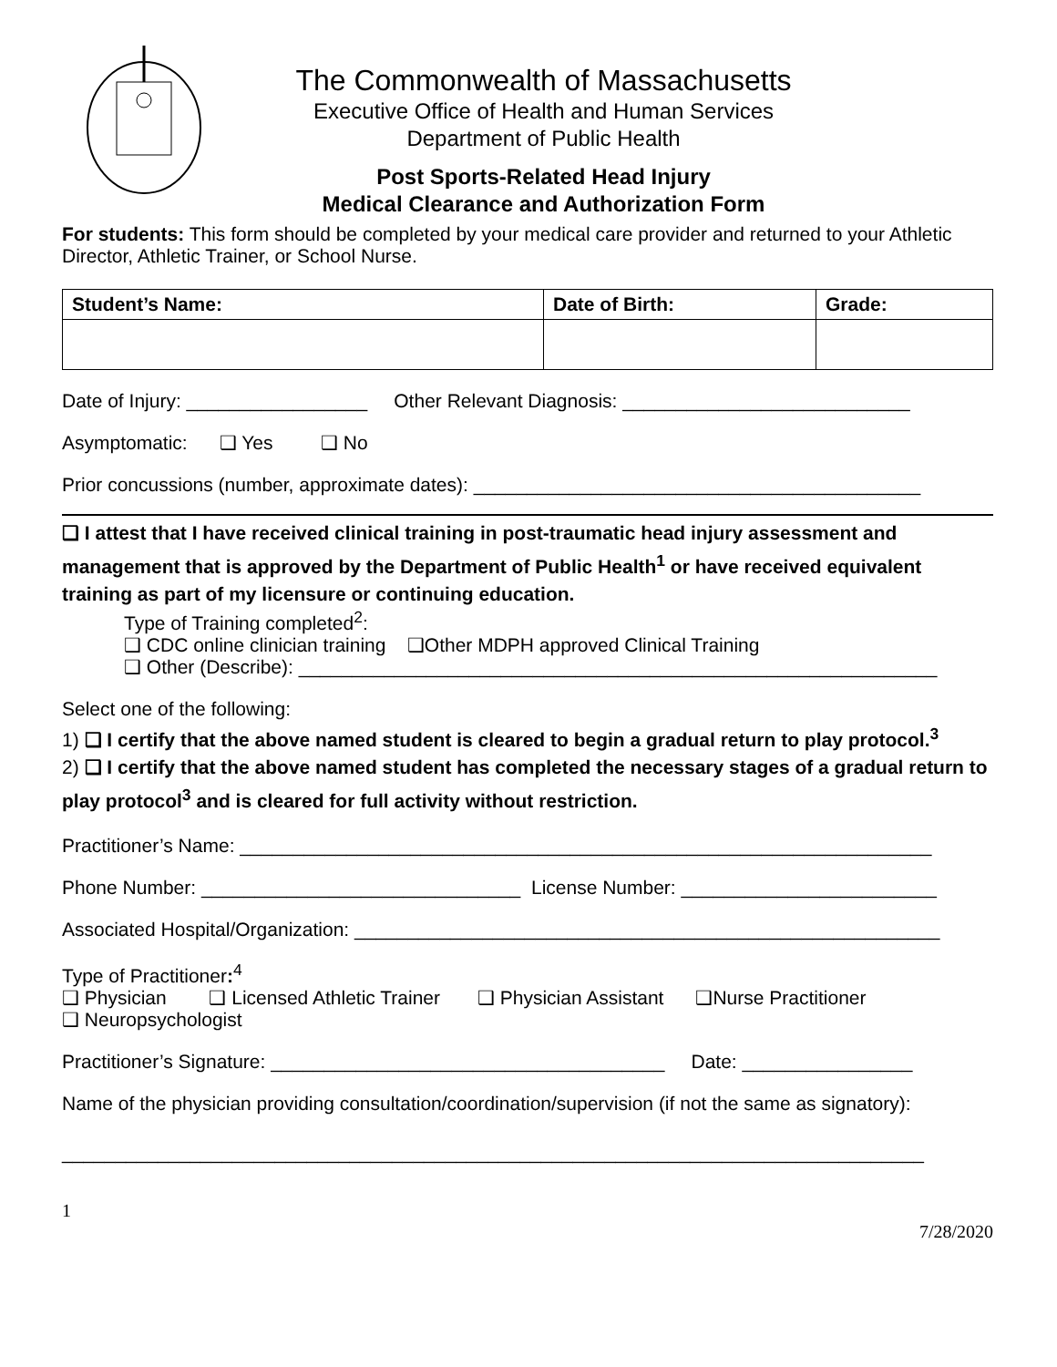The Commonwealth of Massachusetts
Executive Office of Health and Human Services
Department of Public Health
Post Sports-Related Head Injury
Medical Clearance and Authorization Form
For students: This form should be completed by your medical care provider and returned to your Athletic Director, Athletic Trainer, or School Nurse.
| Student’s Name: | Date of Birth: | Grade: |
| --- | --- | --- |
Date of Injury: _________________ Other Relevant Diagnosis: ___________________________
Asymptomatic: ❑ Yes ❑ No
Prior concussions (number, approximate dates): __________________________________________
❑ I attest that I have received clinical training in post-traumatic head injury assessment and management that is approved by the Department of Public Health<sup>1</sup> or have received equivalent training as part of my licensure or continuing education.
Type of Training completed<sup>2</sup>:
❑ CDC online clinician training ❑Other MDPH approved Clinical Training
❑ Other (Describe): ____________________________________________________________
Select one of the following:
1) ❑ I certify that the above named student is cleared to begin a gradual return to play protocol.<sup>3</sup>
2) ❑ I certify that the above named student has completed the necessary stages of a gradual return to play protocol<sup>3</sup> and is cleared for full activity without restriction.
Practitioner’s Name: _________________________________________________________________
Phone Number: ______________________________ License Number: ________________________
Associated Hospital/Organization: _______________________________________________________
Type of Practitioner:<sup>4</sup>
❑ Physician ❑ Licensed Athletic Trainer ❑ Physician Assistant ❑Nurse Practitioner
❑ Neuropsychologist
Practitioner’s Signature: _____________________________________ Date: ________________
Name of the physician providing consultation/coordination/supervision (if not the same as signatory):
_________________________________________________________________________________
1
7/28/2020